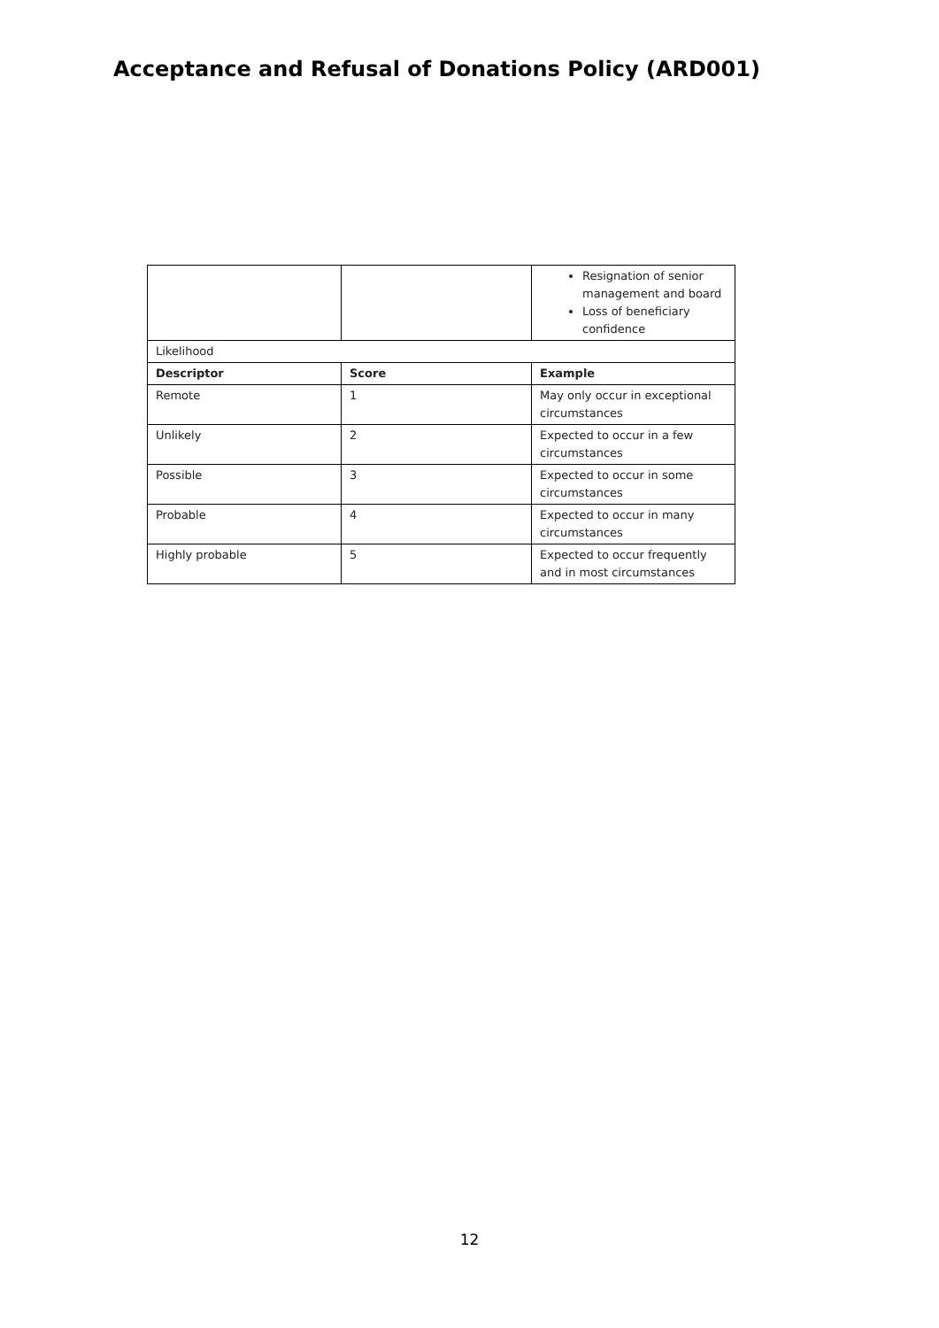Acceptance and Refusal of Donations Policy (ARD001)
| | | Resignation of senior management and board Loss of beneficiary confidence |
| Likelihood | | |
| Descriptor | Score | Example |
| Remote | 1 | May only occur in exceptional circumstances |
| Unlikely | 2 | Expected to occur in a few circumstances |
| Possible | 3 | Expected to occur in some circumstances |
| Probable | 4 | Expected to occur in many circumstances |
| Highly probable | 5 | Expected to occur frequently and in most circumstances |
12